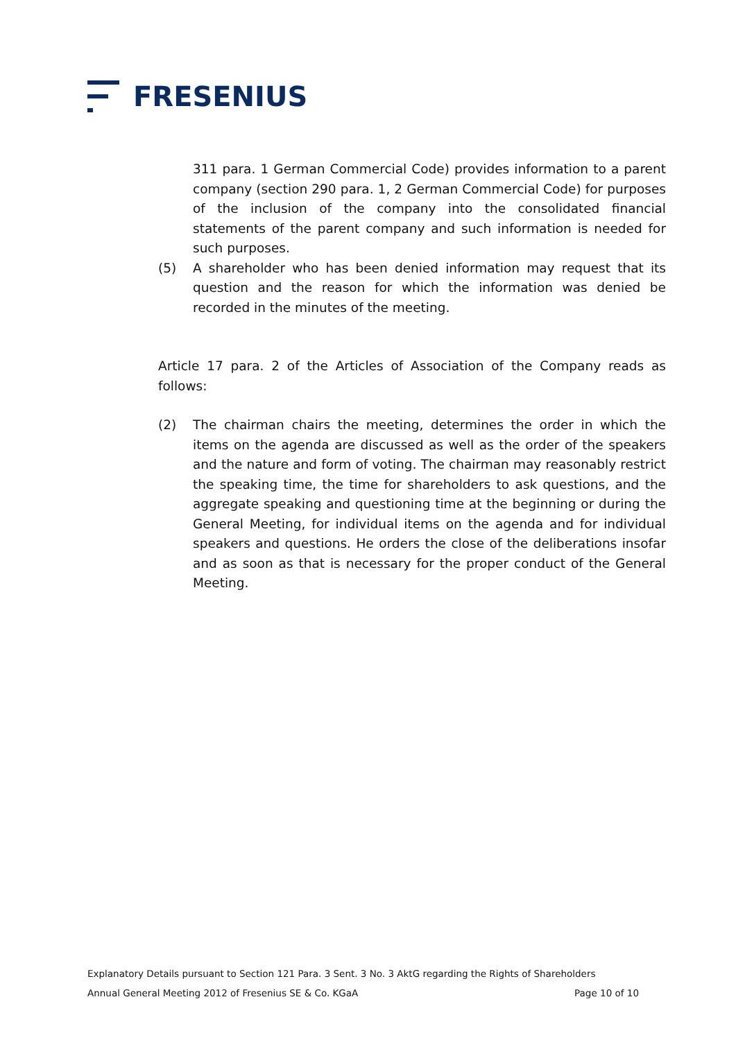FRESENIUS
311 para. 1 German Commercial Code) provides information to a parent company (section 290 para. 1, 2 German Commercial Code) for purposes of the inclusion of the company into the consolidated financial statements of the parent company and such information is needed for such purposes.
(5) A shareholder who has been denied information may request that its question and the reason for which the information was denied be recorded in the minutes of the meeting.
Article 17 para. 2 of the Articles of Association of the Company reads as follows:
(2) The chairman chairs the meeting, determines the order in which the items on the agenda are discussed as well as the order of the speakers and the nature and form of voting. The chairman may reasonably restrict the speaking time, the time for shareholders to ask questions, and the aggregate speaking and questioning time at the beginning or during the General Meeting, for individual items on the agenda and for individual speakers and questions. He orders the close of the deliberations insofar and as soon as that is necessary for the proper conduct of the General Meeting.
Explanatory Details pursuant to Section 121 Para. 3 Sent. 3 No. 3 AktG regarding the Rights of Shareholders
Annual General Meeting 2012 of Fresenius SE & Co. KGaA Page 10 of 10